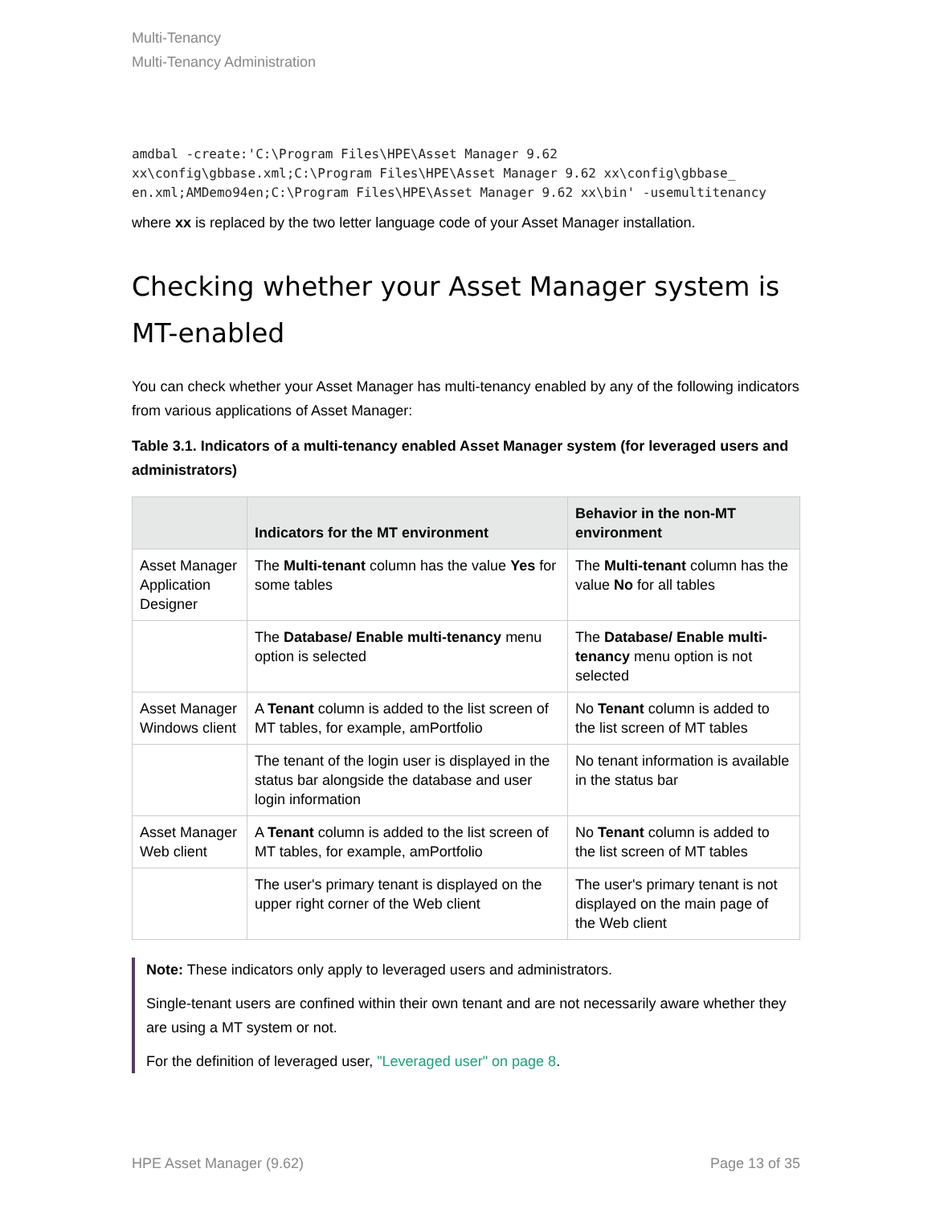Multi-Tenancy
Multi-Tenancy Administration
amdbal -create:'C:\Program Files\HPE\Asset Manager 9.62
xx\config\gbbase.xml;C:\Program Files\HPE\Asset Manager 9.62 xx\config\gbbase_
en.xml;AMDemo94en;C:\Program Files\HPE\Asset Manager 9.62 xx\bin' -usemultitenancy
where xx is replaced by the two letter language code of your Asset Manager installation.
Checking whether your Asset Manager system is MT-enabled
You can check whether your Asset Manager has multi-tenancy enabled by any of the following indicators from various applications of Asset Manager:
Table 3.1. Indicators of a multi-tenancy enabled Asset Manager system (for leveraged users and administrators)
| | Indicators for the MT environment | Behavior in the non-MT environment |
| --- | --- | --- |
| Asset Manager Application Designer | The Multi-tenant column has the value Yes for some tables | The Multi-tenant column has the value No for all tables |
| | The Database/ Enable multi-tenancy menu option is selected | The Database/ Enable multi-tenancy menu option is not selected |
| Asset Manager Windows client | A Tenant column is added to the list screen of MT tables, for example, amPortfolio | No Tenant column is added to the list screen of MT tables |
| | The tenant of the login user is displayed in the status bar alongside the database and user login information | No tenant information is available in the status bar |
| Asset Manager Web client | A Tenant column is added to the list screen of MT tables, for example, amPortfolio | No Tenant column is added to the list screen of MT tables |
| | The user's primary tenant is displayed on the upper right corner of the Web client | The user's primary tenant is not displayed on the main page of the Web client |
Note: These indicators only apply to leveraged users and administrators.
Single-tenant users are confined within their own tenant and are not necessarily aware whether they are using a MT system or not.
For the definition of leveraged user, "Leveraged user" on page 8.
HPE Asset Manager (9.62) Page 13 of 35